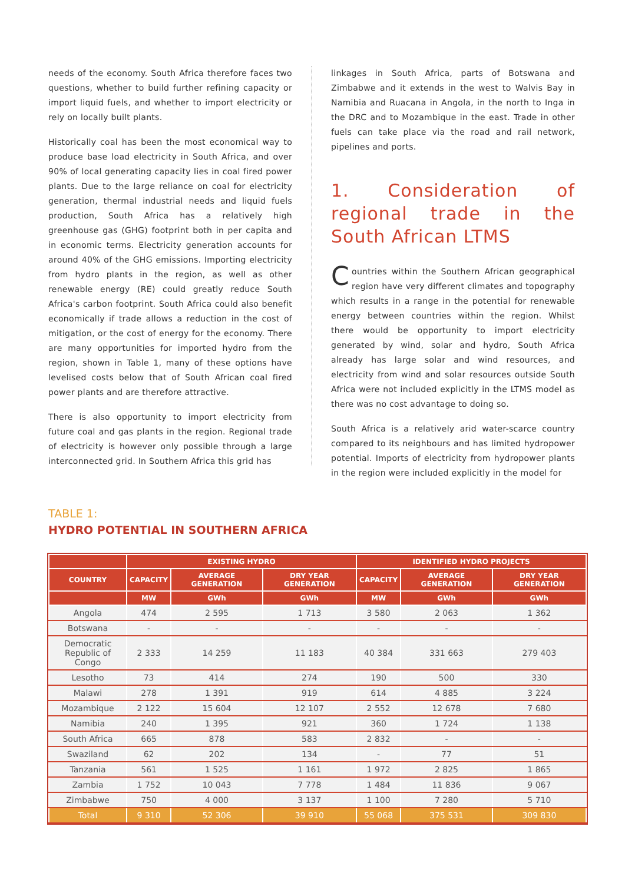needs of the economy. South Africa therefore faces two questions, whether to build further refining capacity or import liquid fuels, and whether to import electricity or rely on locally built plants.
Historically coal has been the most economical way to produce base load electricity in South Africa, and over 90% of local generating capacity lies in coal fired power plants. Due to the large reliance on coal for electricity generation, thermal industrial needs and liquid fuels production, South Africa has a relatively high greenhouse gas (GHG) footprint both in per capita and in economic terms. Electricity generation accounts for around 40% of the GHG emissions. Importing electricity from hydro plants in the region, as well as other renewable energy (RE) could greatly reduce South Africa's carbon footprint. South Africa could also benefit economically if trade allows a reduction in the cost of mitigation, or the cost of energy for the economy. There are many opportunities for imported hydro from the region, shown in Table 1, many of these options have levelised costs below that of South African coal fired power plants and are therefore attractive.
There is also opportunity to import electricity from future coal and gas plants in the region. Regional trade of electricity is however only possible through a large interconnected grid. In Southern Africa this grid has
linkages in South Africa, parts of Botswana and Zimbabwe and it extends in the west to Walvis Bay in Namibia and Ruacana in Angola, in the north to Inga in the DRC and to Mozambique in the east. Trade in other fuels can take place via the road and rail network, pipelines and ports.
1. Consideration of regional trade in the South African LTMS
Countries within the Southern African geographical region have very different climates and topography which results in a range in the potential for renewable energy between countries within the region. Whilst there would be opportunity to import electricity generated by wind, solar and hydro, South Africa already has large solar and wind resources, and electricity from wind and solar resources outside South Africa were not included explicitly in the LTMS model as there was no cost advantage to doing so.
South Africa is a relatively arid water-scarce country compared to its neighbours and has limited hydropower potential. Imports of electricity from hydropower plants in the region were included explicitly in the model for
TABLE 1:
HYDRO POTENTIAL IN SOUTHERN AFRICA
| | EXISTING HYDRO | | | IDENTIFIED HYDRO PROJECTS | | |
| --- | --- | --- | --- | --- | --- | --- |
| COUNTRY | CAPACITY | AVERAGE GENERATION | DRY YEAR GENERATION | CAPACITY | AVERAGE GENERATION | DRY YEAR GENERATION |
| | MW | GWh | GWh | MW | GWh | GWh |
| Angola | 474 | 2 595 | 1 713 | 3 580 | 2 063 | 1 362 |
| Botswana | - | - | - | - | - | - |
| Democratic Republic of Congo | 2 333 | 14 259 | 11 183 | 40 384 | 331 663 | 279 403 |
| Lesotho | 73 | 414 | 274 | 190 | 500 | 330 |
| Malawi | 278 | 1 391 | 919 | 614 | 4 885 | 3 224 |
| Mozambique | 2 122 | 15 604 | 12 107 | 2 552 | 12 678 | 7 680 |
| Namibia | 240 | 1 395 | 921 | 360 | 1 724 | 1 138 |
| South Africa | 665 | 878 | 583 | 2 832 | - | - |
| Swaziland | 62 | 202 | 134 | - | 77 | 51 |
| Tanzania | 561 | 1 525 | 1 161 | 1 972 | 2 825 | 1 865 |
| Zambia | 1 752 | 10 043 | 7 778 | 1 484 | 11 836 | 9 067 |
| Zimbabwe | 750 | 4 000 | 3 137 | 1 100 | 7 280 | 5 710 |
| Total | 9 310 | 52 306 | 39 910 | 55 068 | 375 531 | 309 830 |